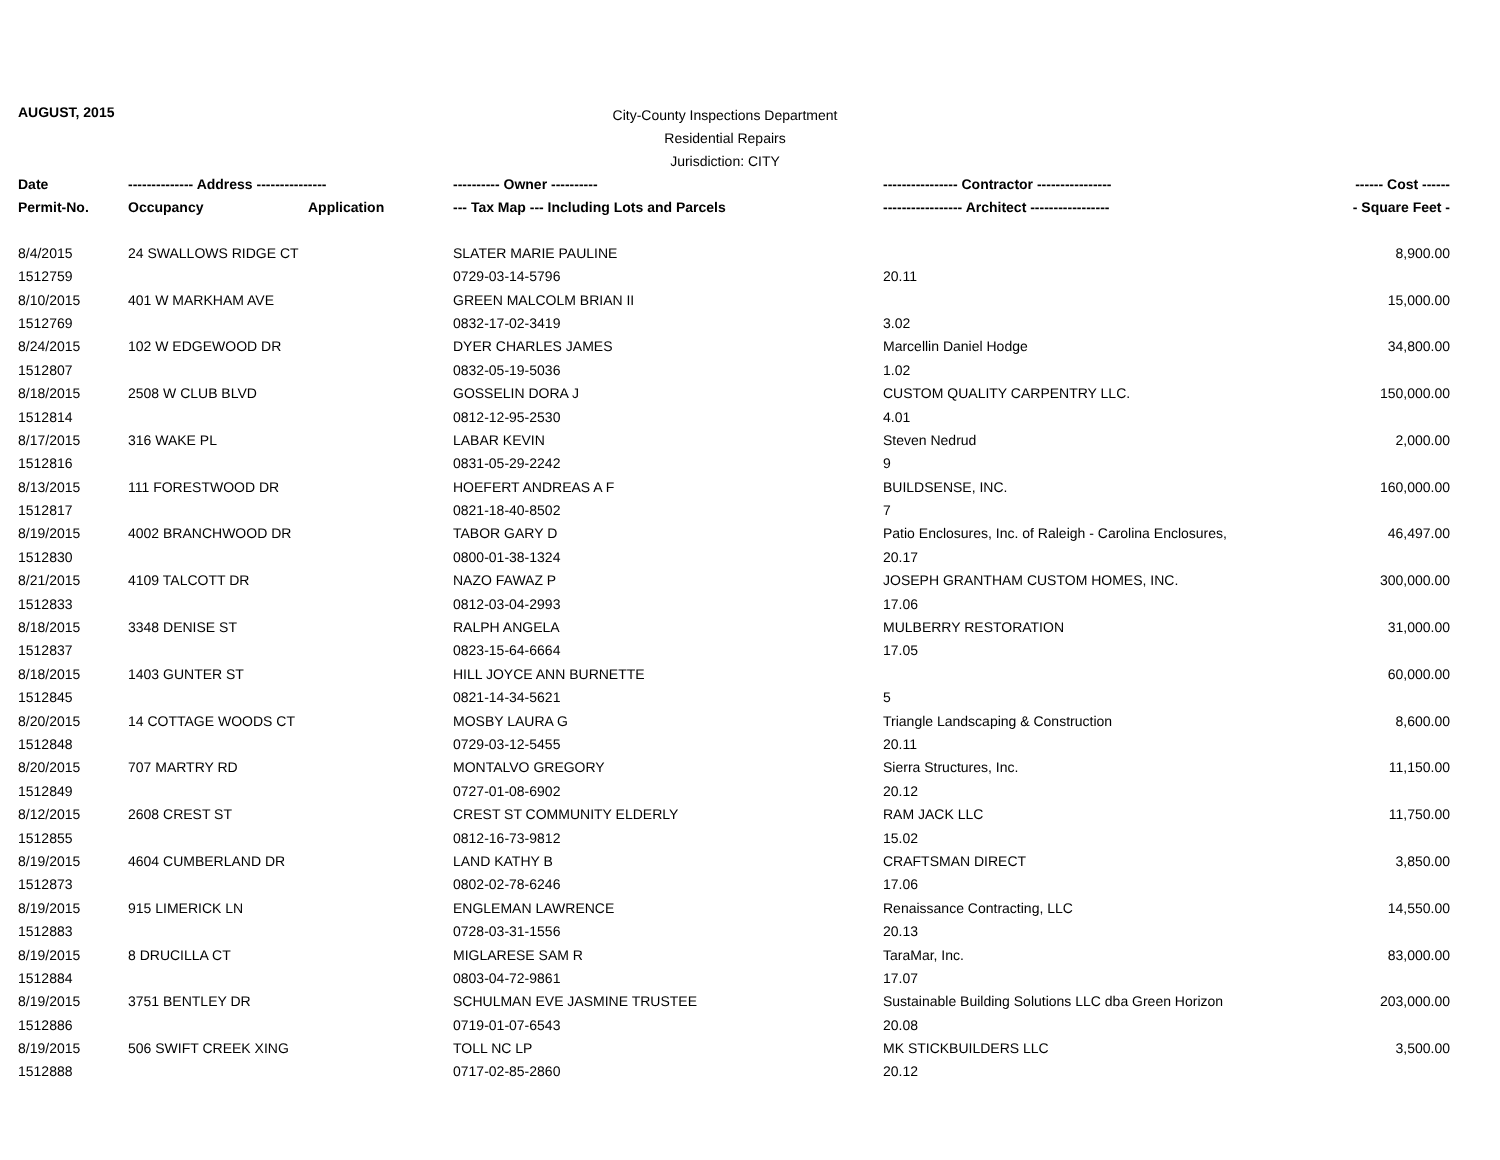AUGUST, 2015
City-County Inspections Department
Residential Repairs
Jurisdiction: CITY
| Date | -------------- Address --------------- | | ---------- Owner ---------- | ---------------- Contractor ---------------- | ------ Cost ------ |
| --- | --- | --- | --- | --- | --- |
| Permit-No. | Occupancy | Application | --- Tax Map --- Including Lots and Parcels | ----------------- Architect ----------------- | - Square Feet - |
| 8/4/2015 | 24 SWALLOWS RIDGE CT | | SLATER MARIE PAULINE | | 8,900.00 |
| 1512759 | | | 0729-03-14-5796 | 20.11 | |
| 8/10/2015 | 401 W MARKHAM AVE | | GREEN MALCOLM BRIAN II | | 15,000.00 |
| 1512769 | | | 0832-17-02-3419 | 3.02 | |
| 8/24/2015 | 102 W EDGEWOOD DR | | DYER CHARLES JAMES | Marcellin Daniel Hodge | 34,800.00 |
| 1512807 | | | 0832-05-19-5036 | 1.02 | |
| 8/18/2015 | 2508 W CLUB BLVD | | GOSSELIN DORA J | CUSTOM QUALITY CARPENTRY LLC. | 150,000.00 |
| 1512814 | | | 0812-12-95-2530 | 4.01 | |
| 8/17/2015 | 316 WAKE PL | | LABAR KEVIN | Steven Nedrud | 2,000.00 |
| 1512816 | | | 0831-05-29-2242 | 9 | |
| 8/13/2015 | 111 FORESTWOOD DR | | HOEFERT ANDREAS A F | BUILDSENSE, INC. | 160,000.00 |
| 1512817 | | | 0821-18-40-8502 | 7 | |
| 8/19/2015 | 4002 BRANCHWOOD DR | | TABOR GARY D | Patio Enclosures, Inc. of Raleigh - Carolina Enclosures, | 46,497.00 |
| 1512830 | | | 0800-01-38-1324 | 20.17 | |
| 8/21/2015 | 4109 TALCOTT DR | | NAZO FAWAZ P | JOSEPH GRANTHAM CUSTOM HOMES, INC. | 300,000.00 |
| 1512833 | | | 0812-03-04-2993 | 17.06 | |
| 8/18/2015 | 3348 DENISE ST | | RALPH ANGELA | MULBERRY RESTORATION | 31,000.00 |
| 1512837 | | | 0823-15-64-6664 | 17.05 | |
| 8/18/2015 | 1403 GUNTER ST | | HILL JOYCE ANN BURNETTE | | 60,000.00 |
| 1512845 | | | 0821-14-34-5621 | 5 | |
| 8/20/2015 | 14 COTTAGE WOODS CT | | MOSBY LAURA G | Triangle Landscaping & Construction | 8,600.00 |
| 1512848 | | | 0729-03-12-5455 | 20.11 | |
| 8/20/2015 | 707 MARTRY RD | | MONTALVO GREGORY | Sierra Structures, Inc. | 11,150.00 |
| 1512849 | | | 0727-01-08-6902 | 20.12 | |
| 8/12/2015 | 2608 CREST ST | | CREST ST COMMUNITY ELDERLY | RAM JACK LLC | 11,750.00 |
| 1512855 | | | 0812-16-73-9812 | 15.02 | |
| 8/19/2015 | 4604 CUMBERLAND DR | | LAND KATHY B | CRAFTSMAN DIRECT | 3,850.00 |
| 1512873 | | | 0802-02-78-6246 | 17.06 | |
| 8/19/2015 | 915 LIMERICK LN | | ENGLEMAN LAWRENCE | Renaissance Contracting, LLC | 14,550.00 |
| 1512883 | | | 0728-03-31-1556 | 20.13 | |
| 8/19/2015 | 8 DRUCILLA CT | | MIGLARESE SAM R | TaraMar, Inc. | 83,000.00 |
| 1512884 | | | 0803-04-72-9861 | 17.07 | |
| 8/19/2015 | 3751 BENTLEY DR | | SCHULMAN EVE JASMINE TRUSTEE | Sustainable Building Solutions LLC dba Green Horizon | 203,000.00 |
| 1512886 | | | 0719-01-07-6543 | 20.08 | |
| 8/19/2015 | 506 SWIFT CREEK XING | | TOLL NC LP | MK STICKBUILDERS LLC | 3,500.00 |
| 1512888 | | | 0717-02-85-2860 | 20.12 | |